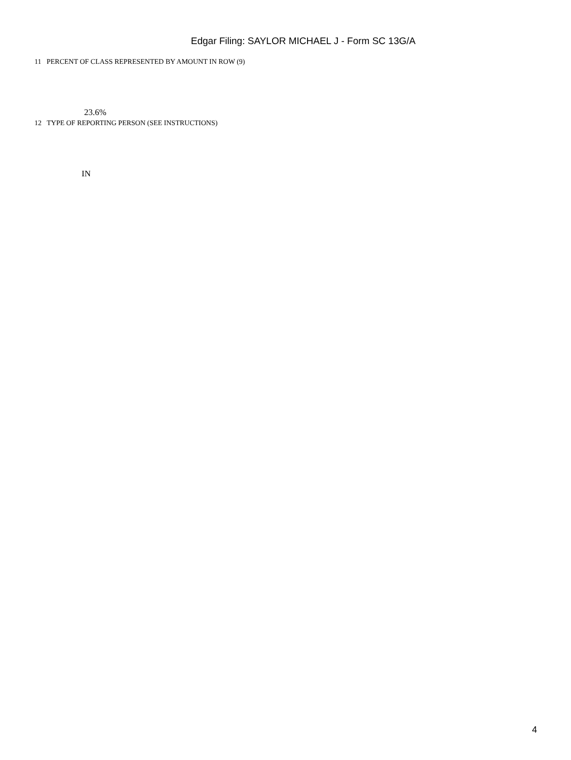Edgar Filing: SAYLOR MICHAEL J - Form SC 13G/A
11 PERCENT OF CLASS REPRESENTED BY AMOUNT IN ROW (9)
23.6%
12 TYPE OF REPORTING PERSON (SEE INSTRUCTIONS)
IN
4